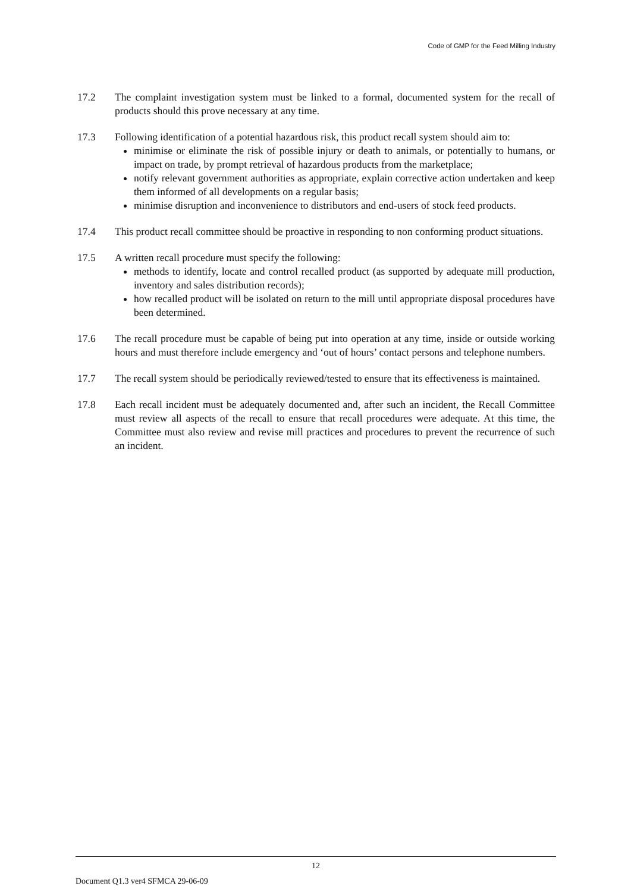Code of GMP for the Feed Milling Industry
17.2 The complaint investigation system must be linked to a formal, documented system for the recall of products should this prove necessary at any time.
17.3 Following identification of a potential hazardous risk, this product recall system should aim to:
minimise or eliminate the risk of possible injury or death to animals, or potentially to humans, or impact on trade, by prompt retrieval of hazardous products from the marketplace;
notify relevant government authorities as appropriate, explain corrective action undertaken and keep them informed of all developments on a regular basis;
minimise disruption and inconvenience to distributors and end-users of stock feed products.
17.4 This product recall committee should be proactive in responding to non conforming product situations.
17.5 A written recall procedure must specify the following:
methods to identify, locate and control recalled product (as supported by adequate mill production, inventory and sales distribution records);
how recalled product will be isolated on return to the mill until appropriate disposal procedures have been determined.
17.6 The recall procedure must be capable of being put into operation at any time, inside or outside working hours and must therefore include emergency and ‘out of hours’ contact persons and telephone numbers.
17.7 The recall system should be periodically reviewed/tested to ensure that its effectiveness is maintained.
17.8 Each recall incident must be adequately documented and, after such an incident, the Recall Committee must review all aspects of the recall to ensure that recall procedures were adequate. At this time, the Committee must also review and revise mill practices and procedures to prevent the recurrence of such an incident.
12
Document Q1.3 ver4 SFMCA 29-06-09